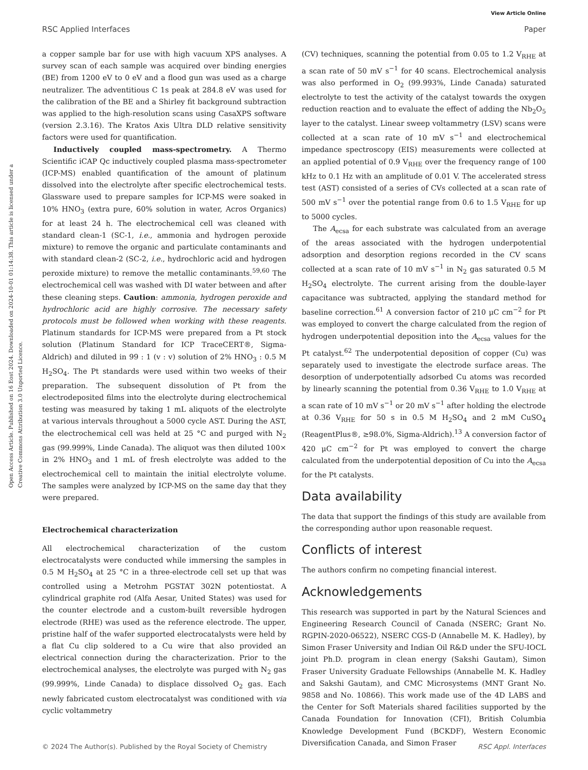View Article Online
RSC Applied Interfaces Paper
Open Access Article. Published on 16 Eost 2024. Downloaded on 2024-10-01 01:14:38. This article is licensed under a Creative Commons Attribution 3.0 Unported Licence.
a copper sample bar for use with high vacuum XPS analyses. A survey scan of each sample was acquired over binding energies (BE) from 1200 eV to 0 eV and a flood gun was used as a charge neutralizer. The adventitious C 1s peak at 284.8 eV was used for the calibration of the BE and a Shirley fit background subtraction was applied to the high-resolution scans using CasaXPS software (version 2.3.16). The Kratos Axis Ultra DLD relative sensitivity factors were used for quantification.
Inductively coupled mass-spectrometry. A Thermo Scientific iCAP Qc inductively coupled plasma mass-spectrometer (ICP-MS) enabled quantification of the amount of platinum dissolved into the electrolyte after specific electrochemical tests. Glassware used to prepare samples for ICP-MS were soaked in 10% HNO<sub>3</sub> (extra pure, 60% solution in water, Acros Organics) for at least 24 h. The electrochemical cell was cleaned with standard clean-1 (SC-1, i.e., ammonia and hydrogen peroxide mixture) to remove the organic and particulate contaminants and with standard clean-2 (SC-2, i.e., hydrochloric acid and hydrogen peroxide mixture) to remove the metallic contaminants.<sup>59,60</sup> The electrochemical cell was washed with DI water between and after these cleaning steps. Caution: ammonia, hydrogen peroxide and hydrochloric acid are highly corrosive. The necessary safety protocols must be followed when working with these reagents. Platinum standards for ICP-MS were prepared from a Pt stock solution (Platinum Standard for ICP TraceCERT®, Sigma-Aldrich) and diluted in 99 : 1 (v : v) solution of 2% HNO<sub>3</sub> : 0.5 M H<sub>2</sub>SO<sub>4</sub>. The Pt standards were used within two weeks of their preparation. The subsequent dissolution of Pt from the electrodeposited films into the electrolyte during electrochemical testing was measured by taking 1 mL aliquots of the electrolyte at various intervals throughout a 5000 cycle AST. During the AST, the electrochemical cell was held at 25 °C and purged with N<sub>2</sub> gas (99.999%, Linde Canada). The aliquot was then diluted 100× in 2% HNO<sub>3</sub> and 1 mL of fresh electrolyte was added to the electrochemical cell to maintain the initial electrolyte volume. The samples were analyzed by ICP-MS on the same day that they were prepared.
Electrochemical characterization
All electrochemical characterization of the custom electrocatalysts were conducted while immersing the samples in 0.5 M H<sub>2</sub>SO<sub>4</sub> at 25 °C in a three-electrode cell set up that was controlled using a Metrohm PGSTAT 302N potentiostat. A cylindrical graphite rod (Alfa Aesar, United States) was used for the counter electrode and a custom-built reversible hydrogen electrode (RHE) was used as the reference electrode. The upper, pristine half of the wafer supported electrocatalysts were held by a flat Cu clip soldered to a Cu wire that also provided an electrical connection during the characterization. Prior to the electrochemical analyses, the electrolyte was purged with N<sub>2</sub> gas (99.999%, Linde Canada) to displace dissolved O<sub>2</sub> gas. Each newly fabricated custom electrocatalyst was conditioned with via cyclic voltammetry
(CV) techniques, scanning the potential from 0.05 to 1.2 V<sub>RHE</sub> at a scan rate of 50 mV s<sup>−1</sup> for 40 scans. Electrochemical analysis was also performed in O<sub>2</sub> (99.993%, Linde Canada) saturated electrolyte to test the activity of the catalyst towards the oxygen reduction reaction and to evaluate the effect of adding the Nb<sub>2</sub>O<sub>5</sub> layer to the catalyst. Linear sweep voltammetry (LSV) scans were collected at a scan rate of 10 mV s<sup>−1</sup> and electrochemical impedance spectroscopy (EIS) measurements were collected at an applied potential of 0.9 V<sub>RHE</sub> over the frequency range of 100 kHz to 0.1 Hz with an amplitude of 0.01 V. The accelerated stress test (AST) consisted of a series of CVs collected at a scan rate of 500 mV s<sup>−1</sup> over the potential range from 0.6 to 1.5 V<sub>RHE</sub> for up to 5000 cycles.
The A<sub>ecsa</sub> for each substrate was calculated from an average of the areas associated with the hydrogen underpotential adsorption and desorption regions recorded in the CV scans collected at a scan rate of 10 mV s<sup>−1</sup> in N<sub>2</sub> gas saturated 0.5 M H<sub>2</sub>SO<sub>4</sub> electrolyte. The current arising from the double-layer capacitance was subtracted, applying the standard method for baseline correction.<sup>61</sup> A conversion factor of 210 μC cm<sup>−2</sup> for Pt was employed to convert the charge calculated from the region of hydrogen underpotential deposition into the A<sub>ecsa</sub> values for the Pt catalyst.<sup>62</sup> The underpotential deposition of copper (Cu) was separately used to investigate the electrode surface areas. The desorption of underpotentially adsorbed Cu atoms was recorded by linearly scanning the potential from 0.36 V<sub>RHE</sub> to 1.0 V<sub>RHE</sub> at a scan rate of 10 mV s<sup>−1</sup> or 20 mV s<sup>−1</sup> after holding the electrode at 0.36 V<sub>RHE</sub> for 50 s in 0.5 M H<sub>2</sub>SO<sub>4</sub> and 2 mM CuSO<sub>4</sub> (ReagentPlus®, ≥98.0%, Sigma-Aldrich).<sup>13</sup> A conversion factor of 420 μC cm<sup>−2</sup> for Pt was employed to convert the charge calculated from the underpotential deposition of Cu into the A<sub>ecsa</sub> for the Pt catalysts.
Data availability
The data that support the findings of this study are available from the corresponding author upon reasonable request.
Conflicts of interest
The authors confirm no competing financial interest.
Acknowledgements
This research was supported in part by the Natural Sciences and Engineering Research Council of Canada (NSERC; Grant No. RGPIN-2020-06522), NSERC CGS-D (Annabelle M. K. Hadley), by Simon Fraser University and Indian Oil R&D under the SFU-IOCL joint Ph.D. program in clean energy (Sakshi Gautam), Simon Fraser University Graduate Fellowships (Annabelle M. K. Hadley and Sakshi Gautam), and CMC Microsystems (MNT Grant No. 9858 and No. 10866). This work made use of the 4D LABS and the Center for Soft Materials shared facilities supported by the Canada Foundation for Innovation (CFI), British Columbia Knowledge Development Fund (BCKDF), Western Economic Diversification Canada, and Simon Fraser
© 2024 The Author(s). Published by the Royal Society of Chemistry RSC Appl. Interfaces